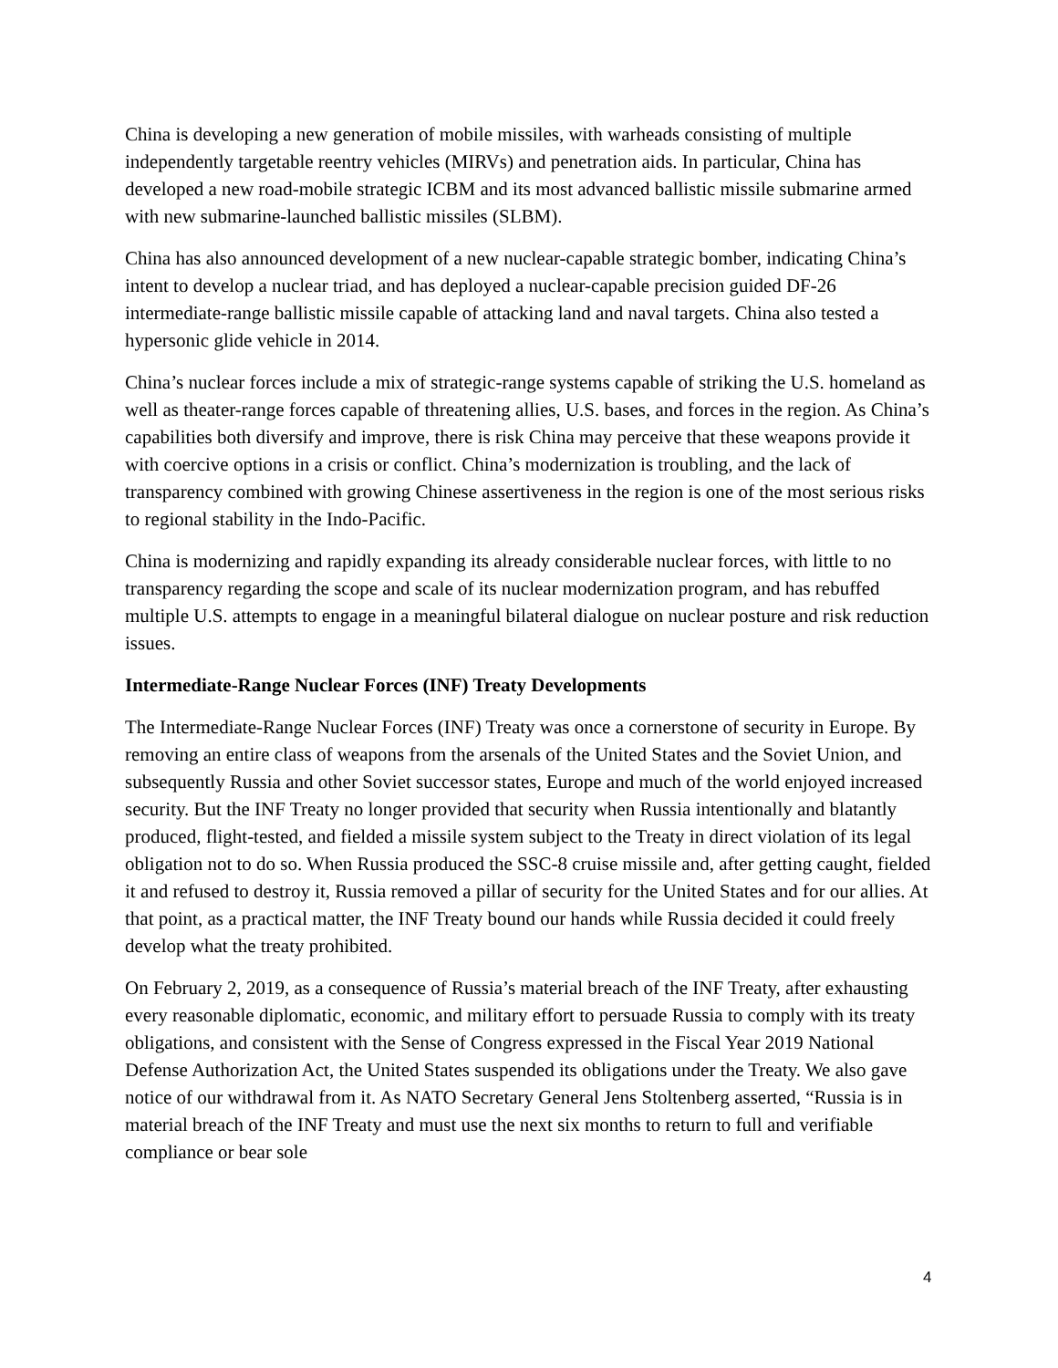China is developing a new generation of mobile missiles, with warheads consisting of multiple independently targetable reentry vehicles (MIRVs) and penetration aids. In particular, China has developed a new road-mobile strategic ICBM and its most advanced ballistic missile submarine armed with new submarine-launched ballistic missiles (SLBM).
China has also announced development of a new nuclear-capable strategic bomber, indicating China’s intent to develop a nuclear triad, and has deployed a nuclear-capable precision guided DF-26 intermediate-range ballistic missile capable of attacking land and naval targets. China also tested a hypersonic glide vehicle in 2014.
China’s nuclear forces include a mix of strategic-range systems capable of striking the U.S. homeland as well as theater-range forces capable of threatening allies, U.S. bases, and forces in the region. As China’s capabilities both diversify and improve, there is risk China may perceive that these weapons provide it with coercive options in a crisis or conflict. China’s modernization is troubling, and the lack of transparency combined with growing Chinese assertiveness in the region is one of the most serious risks to regional stability in the Indo-Pacific.
China is modernizing and rapidly expanding its already considerable nuclear forces, with little to no transparency regarding the scope and scale of its nuclear modernization program, and has rebuffed multiple U.S. attempts to engage in a meaningful bilateral dialogue on nuclear posture and risk reduction issues.
Intermediate-Range Nuclear Forces (INF) Treaty Developments
The Intermediate-Range Nuclear Forces (INF) Treaty was once a cornerstone of security in Europe. By removing an entire class of weapons from the arsenals of the United States and the Soviet Union, and subsequently Russia and other Soviet successor states, Europe and much of the world enjoyed increased security. But the INF Treaty no longer provided that security when Russia intentionally and blatantly produced, flight-tested, and fielded a missile system subject to the Treaty in direct violation of its legal obligation not to do so. When Russia produced the SSC-8 cruise missile and, after getting caught, fielded it and refused to destroy it, Russia removed a pillar of security for the United States and for our allies. At that point, as a practical matter, the INF Treaty bound our hands while Russia decided it could freely develop what the treaty prohibited.
On February 2, 2019, as a consequence of Russia’s material breach of the INF Treaty, after exhausting every reasonable diplomatic, economic, and military effort to persuade Russia to comply with its treaty obligations, and consistent with the Sense of Congress expressed in the Fiscal Year 2019 National Defense Authorization Act, the United States suspended its obligations under the Treaty. We also gave notice of our withdrawal from it. As NATO Secretary General Jens Stoltenberg asserted, “Russia is in material breach of the INF Treaty and must use the next six months to return to full and verifiable compliance or bear sole
4